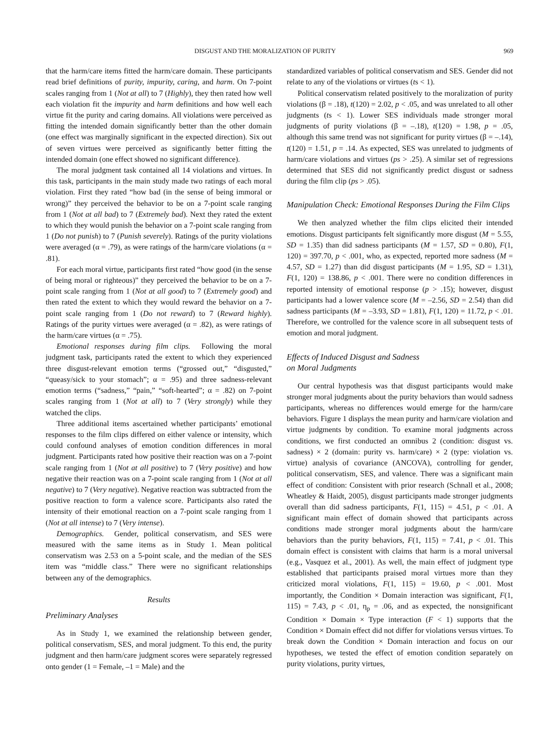DISGUST AND THE MORALIZATION OF PURITY 969
that the harm/care items fitted the harm/care domain. These participants read brief definitions of purity, impurity, caring, and harm. On 7-point scales ranging from 1 (Not at all) to 7 (Highly), they then rated how well each violation fit the impurity and harm definitions and how well each virtue fit the purity and caring domains. All violations were perceived as fitting the intended domain significantly better than the other domain (one effect was marginally significant in the expected direction). Six out of seven virtues were perceived as significantly better fitting the intended domain (one effect showed no significant difference).
The moral judgment task contained all 14 violations and virtues. In this task, participants in the main study made two ratings of each moral violation. First they rated “how bad (in the sense of being immoral or wrong)” they perceived the behavior to be on a 7-point scale ranging from 1 (Not at all bad) to 7 (Extremely bad). Next they rated the extent to which they would punish the behavior on a 7-point scale ranging from 1 (Do not punish) to 7 (Punish severely). Ratings of the purity violations were averaged (α = .79), as were ratings of the harm/care violations (α = .81).
For each moral virtue, participants first rated “how good (in the sense of being moral or righteous)” they perceived the behavior to be on a 7-point scale ranging from 1 (Not at all good) to 7 (Extremely good) and then rated the extent to which they would reward the behavior on a 7-point scale ranging from 1 (Do not reward) to 7 (Reward highly). Ratings of the purity virtues were averaged (α = .82), as were ratings of the harm/care virtues (α = .75).
Emotional responses during film clips. Following the moral judgment task, participants rated the extent to which they experienced three disgust-relevant emotion terms (“grossed out,” “disgusted,” “queasy/sick to your stomach”; α = .95) and three sadness-relevant emotion terms (“sadness,” “pain,” “soft-hearted”; α = .82) on 7-point scales ranging from 1 (Not at all) to 7 (Very strongly) while they watched the clips.
Three additional items ascertained whether participants’ emotional responses to the film clips differed on either valence or intensity, which could confound analyses of emotion condition differences in moral judgment. Participants rated how positive their reaction was on a 7-point scale ranging from 1 (Not at all positive) to 7 (Very positive) and how negative their reaction was on a 7-point scale ranging from 1 (Not at all negative) to 7 (Very negative). Negative reaction was subtracted from the positive reaction to form a valence score. Participants also rated the intensity of their emotional reaction on a 7-point scale ranging from 1 (Not at all intense) to 7 (Very intense).
Demographics. Gender, political conservatism, and SES were measured with the same items as in Study 1. Mean political conservatism was 2.53 on a 5-point scale, and the median of the SES item was “middle class.” There were no significant relationships between any of the demographics.
Results
Preliminary Analyses
As in Study 1, we examined the relationship between gender, political conservatism, SES, and moral judgment. To this end, the purity judgment and then harm/care judgment scores were separately regressed onto gender (1 = Female, –1 = Male) and the
standardized variables of political conservatism and SES. Gender did not relate to any of the violations or virtues (ts < 1).
Political conservatism related positively to the moralization of purity violations (β = .18), t(120) = 2.02, p < .05, and was unrelated to all other judgments (ts < 1). Lower SES individuals made stronger moral judgments of purity violations (β = –.18), t(120) = 1.98, p = .05, although this same trend was not significant for purity virtues (β = –.14), t(120) = 1.51, p = .14. As expected, SES was unrelated to judgments of harm/care violations and virtues (ps > .25). A similar set of regressions determined that SES did not significantly predict disgust or sadness during the film clip (ps > .05).
Manipulation Check: Emotional Responses During the Film Clips
We then analyzed whether the film clips elicited their intended emotions. Disgust participants felt significantly more disgust (M = 5.55, SD = 1.35) than did sadness participants (M = 1.57, SD = 0.80), F(1, 120) = 397.70, p < .001, who, as expected, reported more sadness (M = 4.57, SD = 1.27) than did disgust participants (M = 1.95, SD = 1.31), F(1, 120) = 138.86, p < .001. There were no condition differences in reported intensity of emotional response (p > .15); however, disgust participants had a lower valence score (M = –2.56, SD = 2.54) than did sadness participants (M = –3.93, SD = 1.81), F(1, 120) = 11.72, p < .01. Therefore, we controlled for the valence score in all subsequent tests of emotion and moral judgment.
Effects of Induced Disgust and Sadness
on Moral Judgments
Our central hypothesis was that disgust participants would make stronger moral judgments about the purity behaviors than would sadness participants, whereas no differences would emerge for the harm/care behaviors. Figure 1 displays the mean purity and harm/care violation and virtue judgments by condition. To examine moral judgments across conditions, we first conducted an omnibus 2 (condition: disgust vs. sadness) × 2 (domain: purity vs. harm/care) × 2 (type: violation vs. virtue) analysis of covariance (ANCOVA), controlling for gender, political conservatism, SES, and valence. There was a significant main effect of condition: Consistent with prior research (Schnall et al., 2008; Wheatley & Haidt, 2005), disgust participants made stronger judgments overall than did sadness participants, F(1, 115) = 4.51, p < .01. A significant main effect of domain showed that participants across conditions made stronger moral judgments about the harm/care behaviors than the purity behaviors, F(1, 115) = 7.41, p < .01. This domain effect is consistent with claims that harm is a moral universal (e.g., Vasquez et al., 2001). As well, the main effect of judgment type established that participants praised moral virtues more than they criticized moral violations, F(1, 115) = 19.60, p < .001. Most importantly, the Condition × Domain interaction was significant, F(1, 115) = 7.43, p < .01, η<sub>p</sub> = .06, and as expected, the nonsignificant Condition × Domain × Type interaction (F < 1) supports that the Condition × Domain effect did not differ for violations versus virtues. To break down the Condition × Domain interaction and focus on our hypotheses, we tested the effect of emotion condition separately on purity violations, purity virtues,